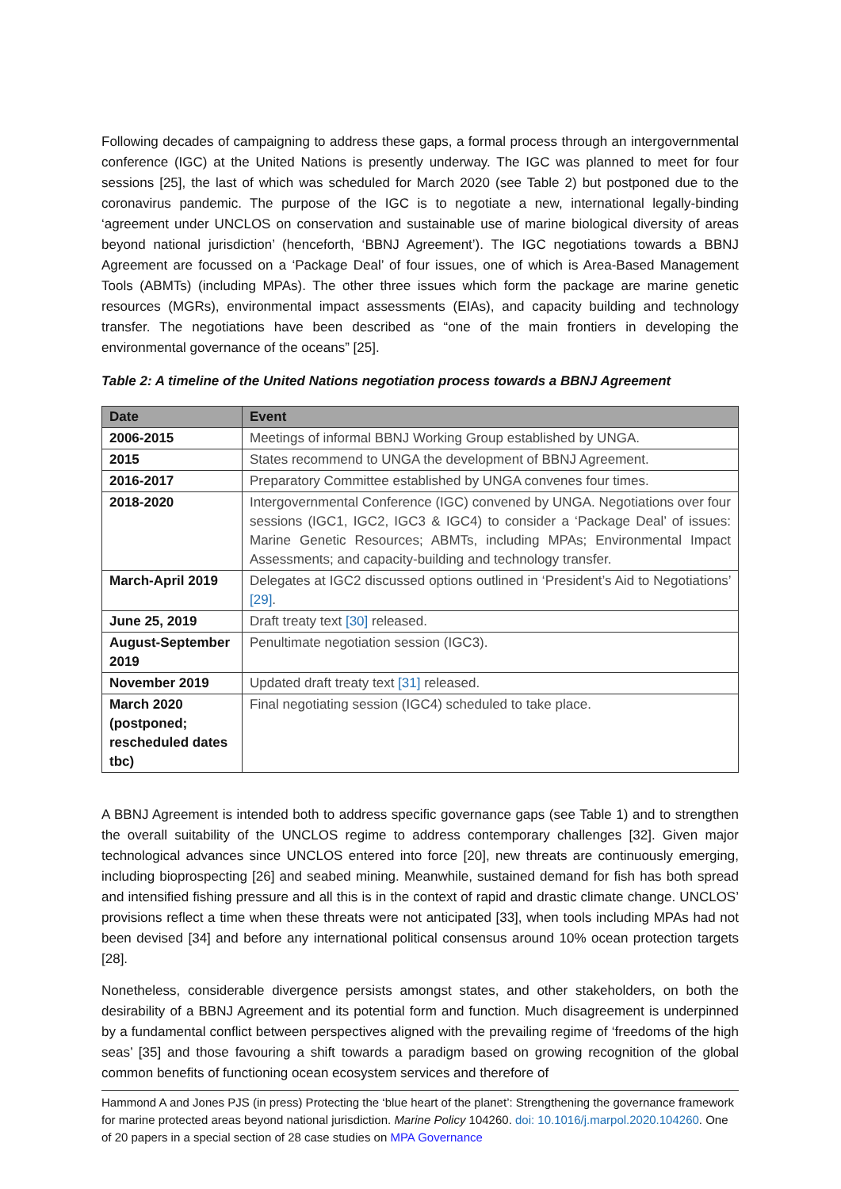Following decades of campaigning to address these gaps, a formal process through an intergovernmental conference (IGC) at the United Nations is presently underway. The IGC was planned to meet for four sessions [25], the last of which was scheduled for March 2020 (see Table 2) but postponed due to the coronavirus pandemic. The purpose of the IGC is to negotiate a new, international legally-binding ‘agreement under UNCLOS on conservation and sustainable use of marine biological diversity of areas beyond national jurisdiction’ (henceforth, ‘BBNJ Agreement’). The IGC negotiations towards a BBNJ Agreement are focussed on a ‘Package Deal’ of four issues, one of which is Area-Based Management Tools (ABMTs) (including MPAs). The other three issues which form the package are marine genetic resources (MGRs), environmental impact assessments (EIAs), and capacity building and technology transfer. The negotiations have been described as “one of the main frontiers in developing the environmental governance of the oceans” [25].
Table 2: A timeline of the United Nations negotiation process towards a BBNJ Agreement
| Date | Event |
| --- | --- |
| 2006-2015 | Meetings of informal BBNJ Working Group established by UNGA. |
| 2015 | States recommend to UNGA the development of BBNJ Agreement. |
| 2016-2017 | Preparatory Committee established by UNGA convenes four times. |
| 2018-2020 | Intergovernmental Conference (IGC) convened by UNGA. Negotiations over four sessions (IGC1, IGC2, IGC3 & IGC4) to consider a ‘Package Deal’ of issues: Marine Genetic Resources; ABMTs, including MPAs; Environmental Impact Assessments; and capacity-building and technology transfer. |
| March-April 2019 | Delegates at IGC2 discussed options outlined in ‘President’s Aid to Negotiations’ [29] . |
| June 25, 2019 | Draft treaty text [30] released. |
| August-September 2019 | Penultimate negotiation session (IGC3). |
| November 2019 | Updated draft treaty text [31] released. |
| March 2020 (postponed; rescheduled dates tbc) | Final negotiating session (IGC4) scheduled to take place. |
A BBNJ Agreement is intended both to address specific governance gaps (see Table 1) and to strengthen the overall suitability of the UNCLOS regime to address contemporary challenges [32]. Given major technological advances since UNCLOS entered into force [20], new threats are continuously emerging, including bioprospecting [26] and seabed mining. Meanwhile, sustained demand for fish has both spread and intensified fishing pressure and all this is in the context of rapid and drastic climate change. UNCLOS’ provisions reflect a time when these threats were not anticipated [33], when tools including MPAs had not been devised [34] and before any international political consensus around 10% ocean protection targets [28].
Nonetheless, considerable divergence persists amongst states, and other stakeholders, on both the desirability of a BBNJ Agreement and its potential form and function. Much disagreement is underpinned by a fundamental conflict between perspectives aligned with the prevailing regime of ‘freedoms of the high seas’ [35] and those favouring a shift towards a paradigm based on growing recognition of the global common benefits of functioning ocean ecosystem services and therefore of
Hammond A and Jones PJS (in press) Protecting the ‘blue heart of the planet’: Strengthening the governance framework for marine protected areas beyond national jurisdiction. Marine Policy 104260. doi: 10.1016/j.marpol.2020.104260. One of 20 papers in a special section of 28 case studies on MPA Governance